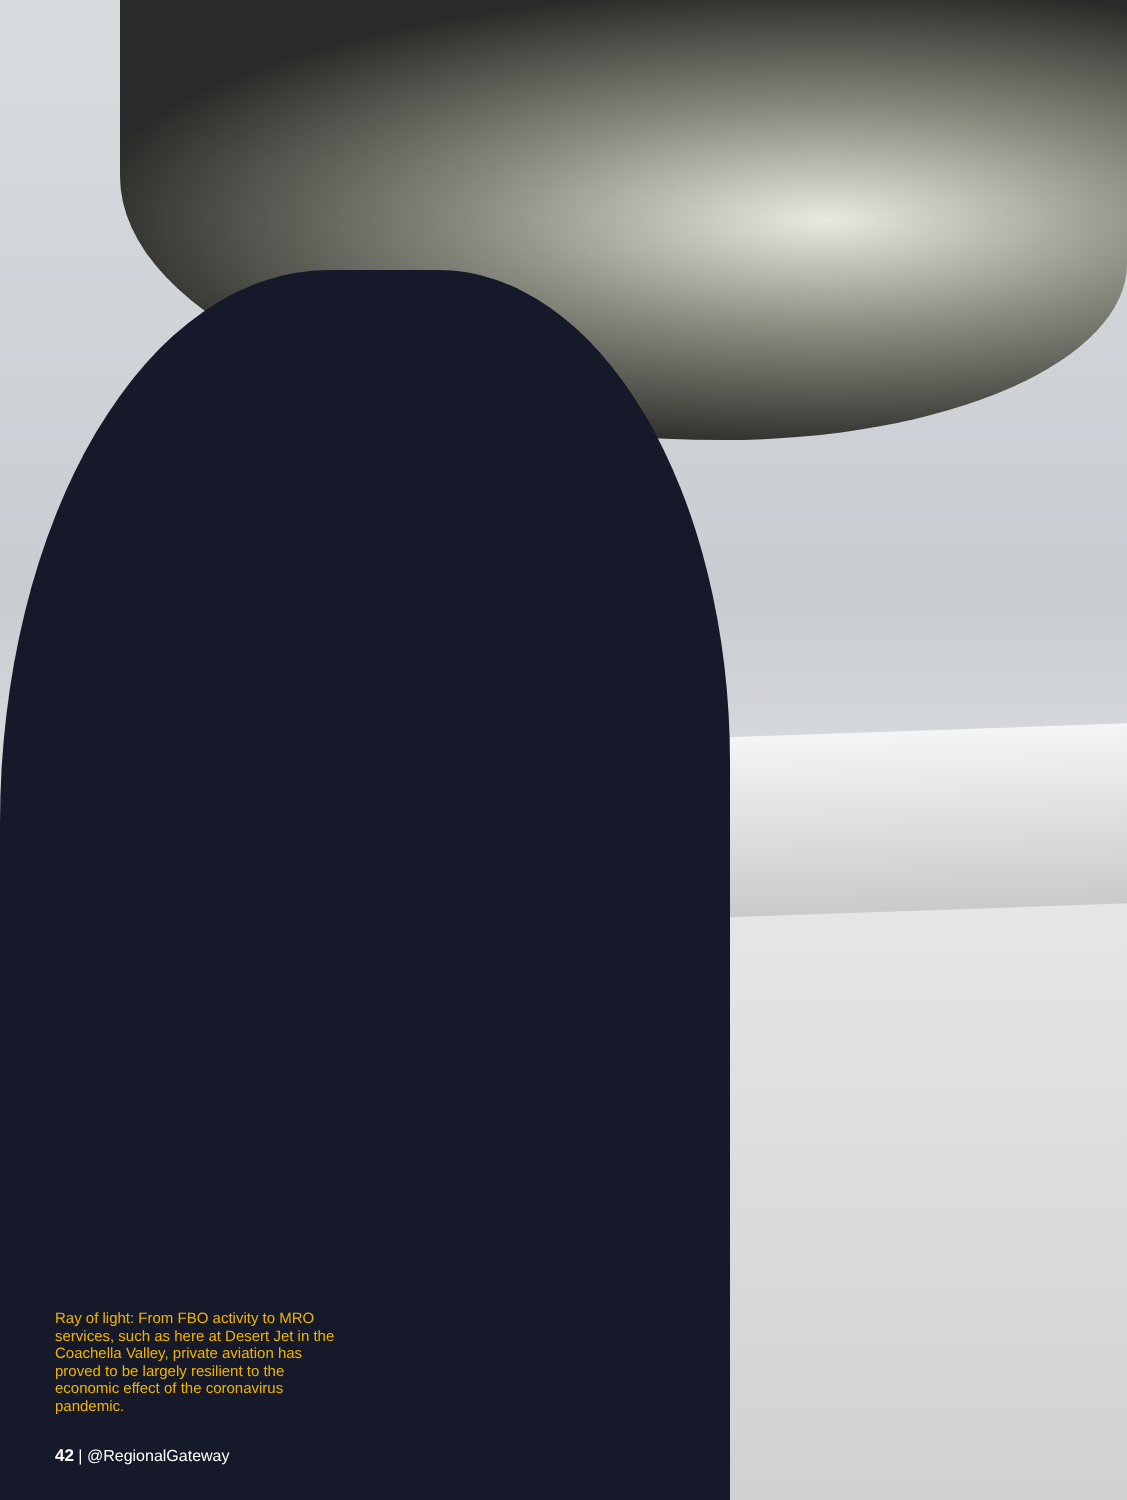Ray of light: From FBO activity to MRO services, such as here at Desert Jet in the Coachella Valley, private aviation has proved to be largely resilient to the economic effect of the coronavirus pandemic.
42 | @RegionalGateway